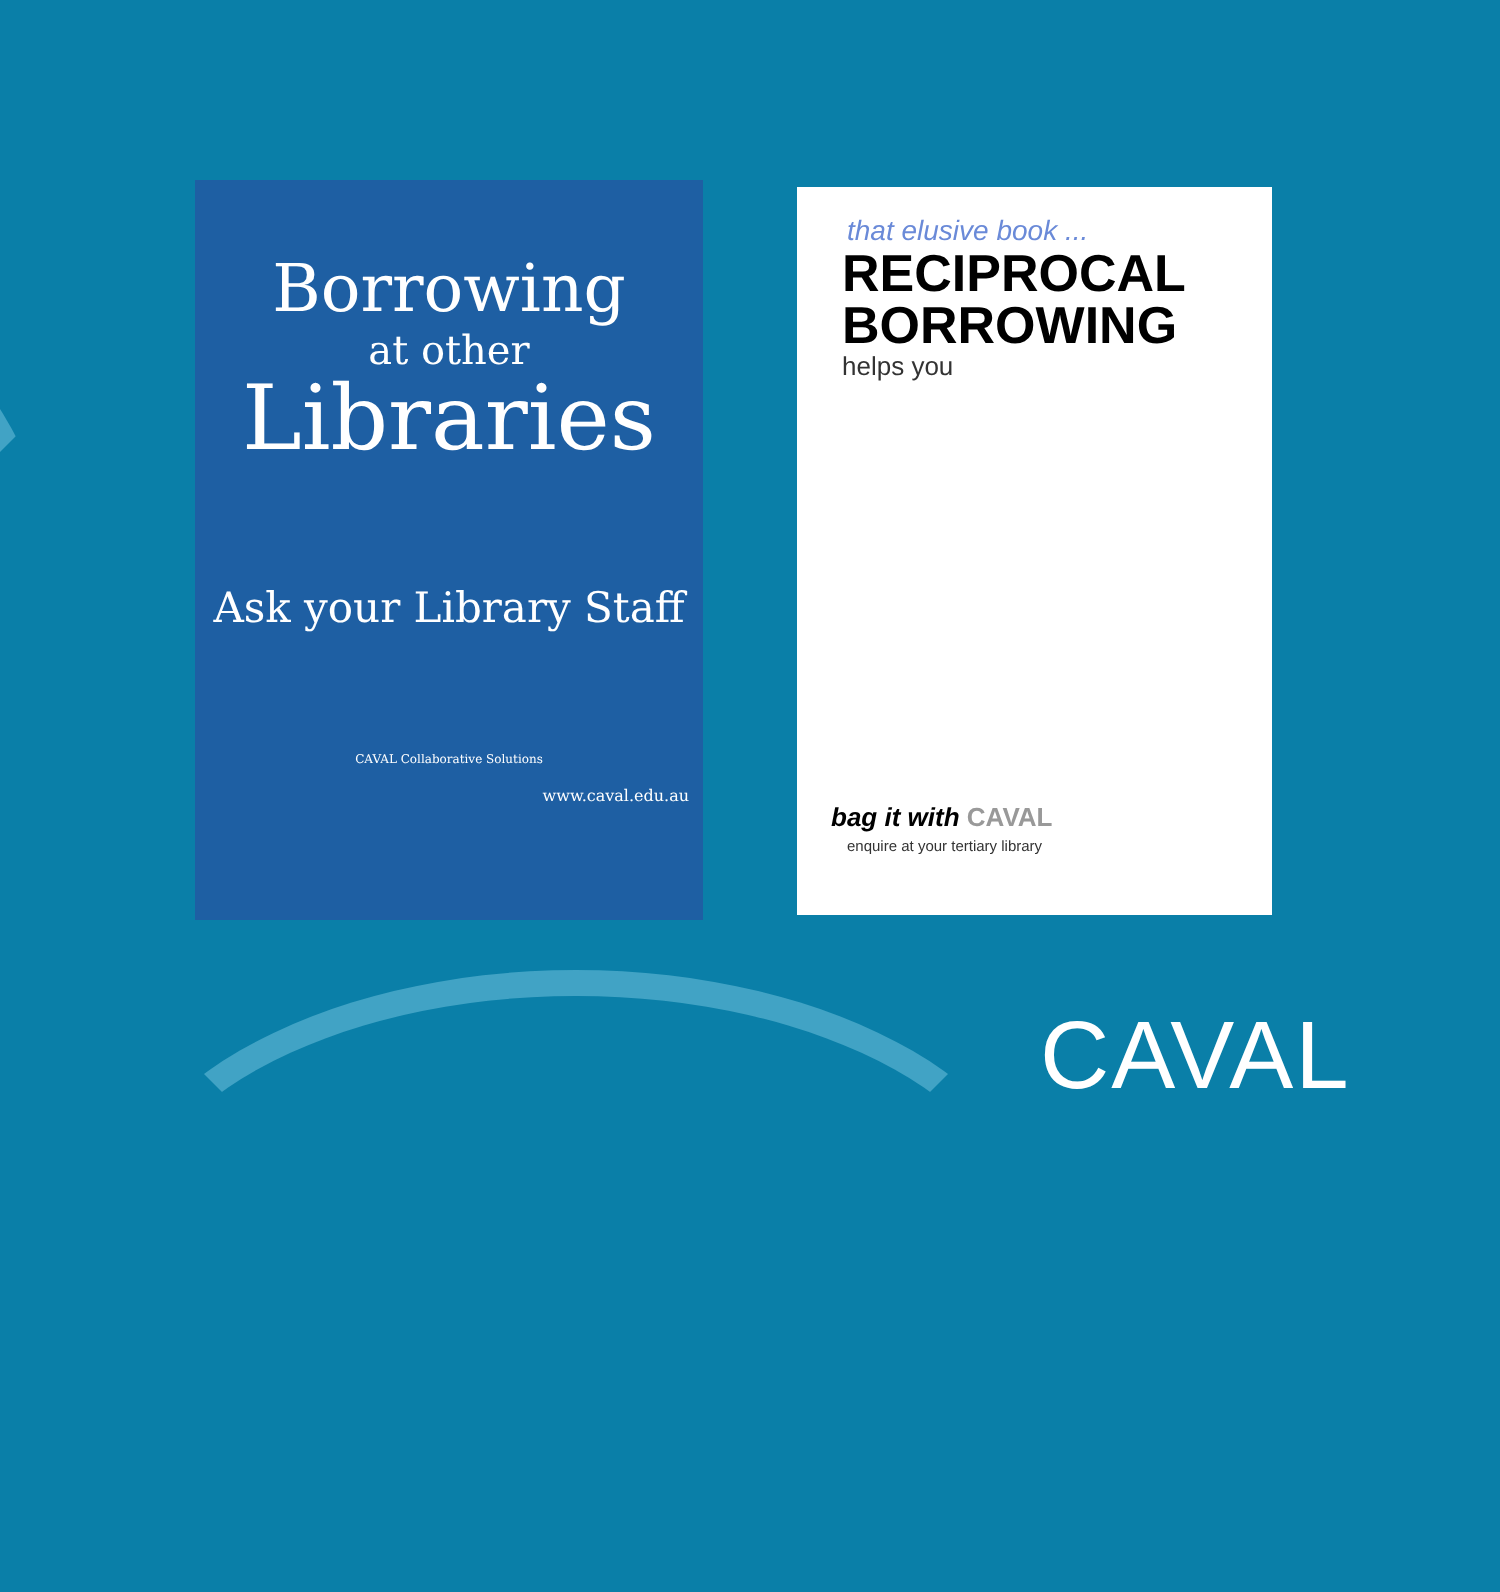Borrowing
at other
Libraries
Ask your Library Staff
CAVAL Collaborative Solutions
www.caval.edu.au
that elusive book ...
RECIPROCAL
BORROWING
helps you
bag it with CAVAL
enquire at your tertiary library
CAVAL